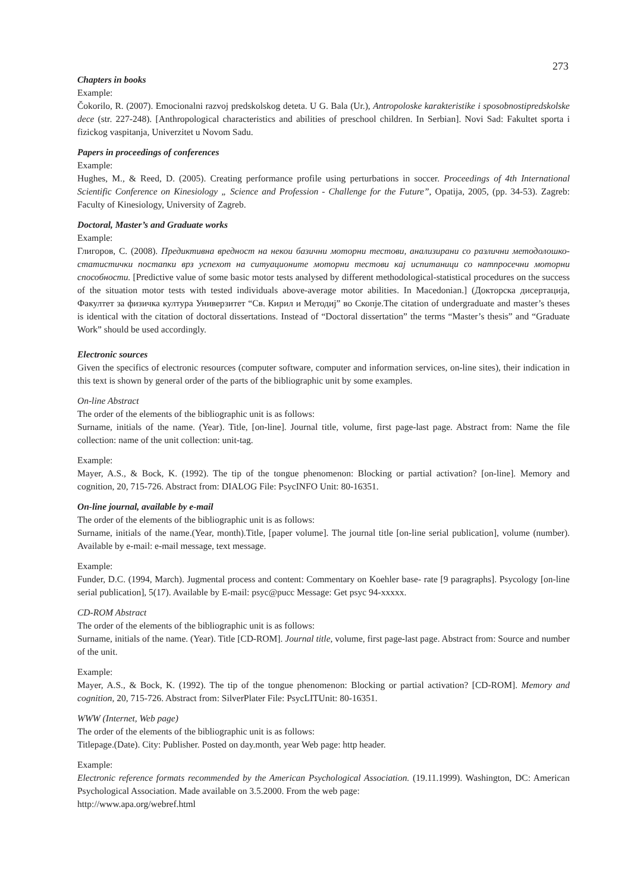273
Chapters in books
Example:
Čokorilo, R. (2007). Emocionalni razvoj predskolskog deteta. U G. Bala (Ur.), Antropoloske karakteristike i sposobnostipredskolske dece (str. 227-248). [Anthropological characteristics and abilities of preschool children. In Serbian]. Novi Sad: Fakultet sporta i fizickog vaspitanja, Univerzitet u Novom Sadu.
Papers in proceedings of conferences
Example:
Hughes, M., & Reed, D. (2005). Creating performance profile using perturbations in soccer. Proceedings of 4th International Scientific Conference on Kinesiology „ Science and Profession - Challenge for the Future”, Opatija, 2005, (pp. 34-53). Zagreb: Faculty of Kinesiology, University of Zagreb.
Doctoral, Master’s and Graduate works
Example:
Глигоров, С. (2008). Предиктивна вредност на некои базични моторни тестови, анализирани со различни методолошко-статистички постапки врз успехот на ситуационите моторни тестови кај испитаници со натпросечни моторни способности. [Predictive value of some basic motor tests analysed by different methodological-statistical procedures on the success of the situation motor tests with tested individuals above-average motor abilities. In Macedonian.] (Докторска дисертација, Факултет за физичка култура Универзитет “Св. Кирил и Методиј” во Скопје.The citation of undergraduate and master’s theses is identical with the citation of doctoral dissertations. Instead of “Doctoral dissertation” the terms “Master’s thesis” and “Graduate Work” should be used accordingly.
Electronic sources
Given the specifics of electronic resources (computer software, computer and information services, on-line sites), their indication in this text is shown by general order of the parts of the bibliographic unit by some examples.
On-line Abstract
The order of the elements of the bibliographic unit is as follows:
Surname, initials of the name. (Year). Title, [on-line]. Journal title, volume, first page-last page. Abstract from: Name the file collection: name of the unit collection: unit-tag.
Example:
Mayer, A.S., & Bock, K. (1992). The tip of the tongue phenomenon: Blocking or partial activation? [on-line]. Memory and cognition, 20, 715-726. Abstract from: DIALOG File: PsycINFO Unit: 80-16351.
On-line journal, available by e-mail
The order of the elements of the bibliographic unit is as follows:
Surname, initials of the name.(Year, month).Title, [paper volume]. The journal title [on-line serial publication], volume (number). Available by e-mail: e-mail message, text message.
Example:
Funder, D.C. (1994, March). Jugmental process and content: Commentary on Koehler base- rate [9 paragraphs]. Psycology [on-line serial publication], 5(17). Available by E-mail: psyc@pucc Message: Get psyc 94-xxxxx.
CD-ROM Abstract
The order of the elements of the bibliographic unit is as follows:
Surname, initials of the name. (Year). Title [CD-ROM]. Journal title, volume, first page-last page. Abstract from: Source and number of the unit.
Example:
Mayer, A.S., & Bock, K. (1992). The tip of the tongue phenomenon: Blocking or partial activation? [CD-ROM]. Memory and cognition, 20, 715-726. Abstract from: SilverPlater File: PsycLITUnit: 80-16351.
WWW (Internet, Web page)
The order of the elements of the bibliographic unit is as follows:
Titlepage.(Date). City: Publisher. Posted on day.month, year Web page: http header.
Example:
Electronic reference formats recommended by the American Psychological Association. (19.11.1999). Washington, DC: American Psychological Association. Made available on 3.5.2000. From the web page:
http://www.apa.org/webref.html